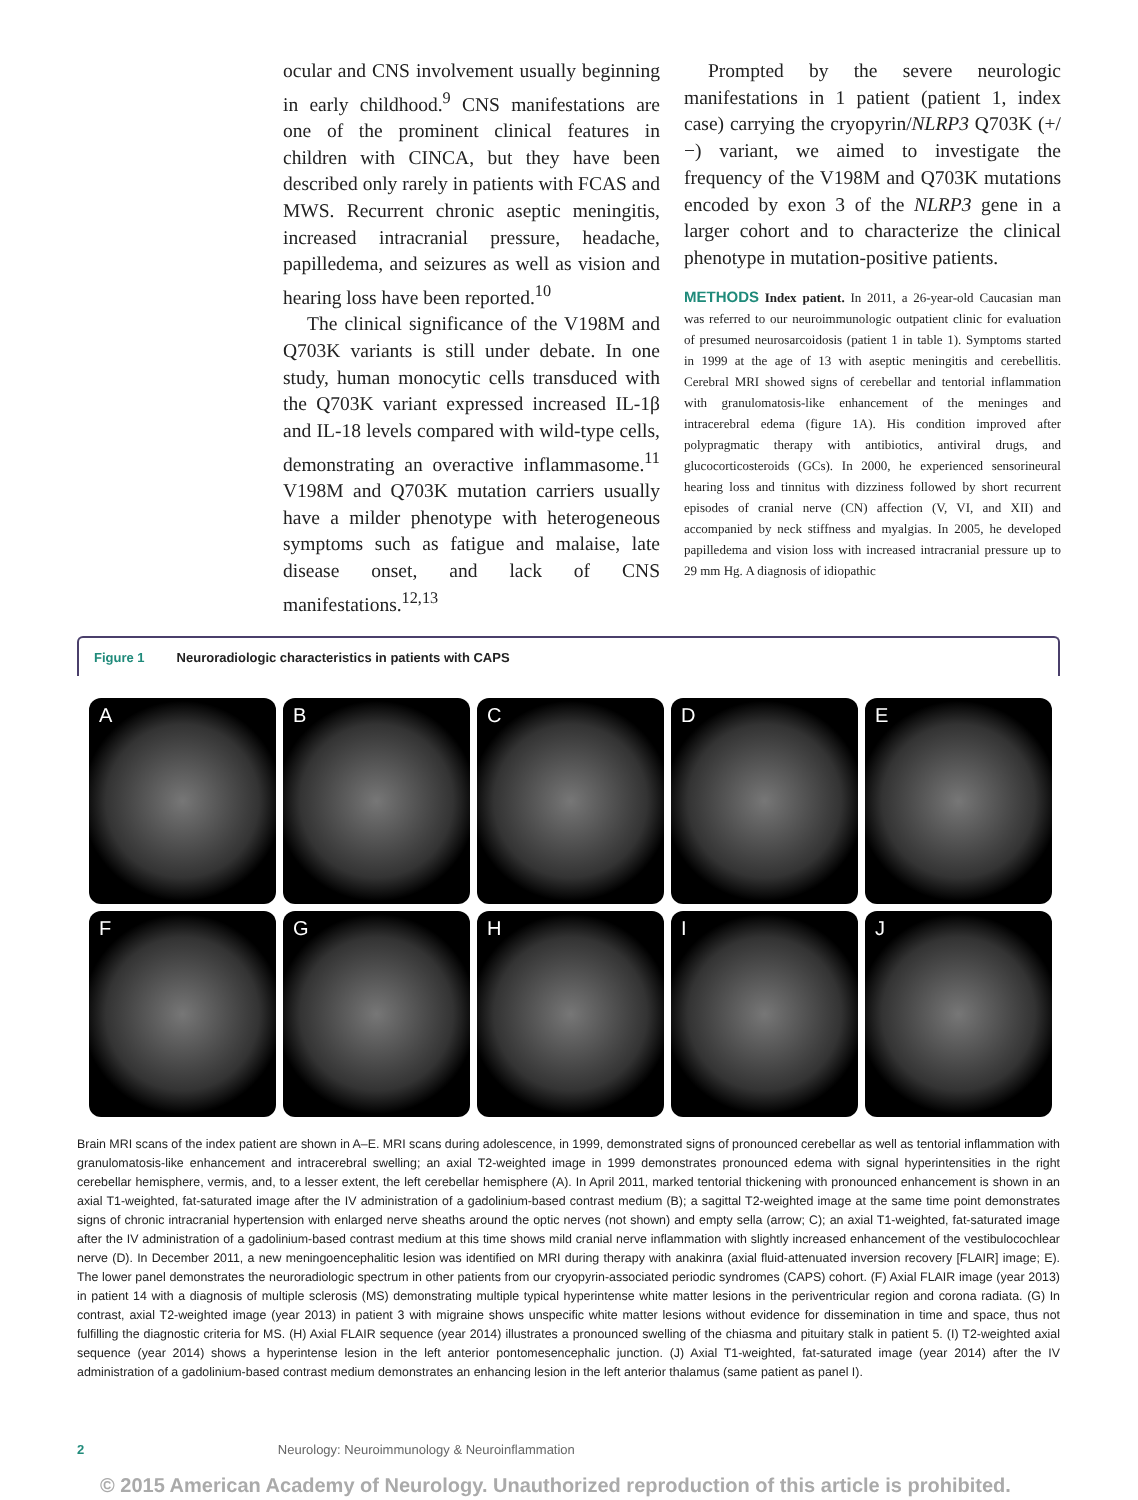ocular and CNS involvement usually beginning in early childhood.<sup>9</sup> CNS manifestations are one of the prominent clinical features in children with CINCA, but they have been described only rarely in patients with FCAS and MWS. Recurrent chronic aseptic meningitis, increased intracranial pressure, headache, papilledema, and seizures as well as vision and hearing loss have been reported.<sup>10</sup>
The clinical significance of the V198M and Q703K variants is still under debate. In one study, human monocytic cells transduced with the Q703K variant expressed increased IL-1β and IL-18 levels compared with wild-type cells, demonstrating an overactive inflammasome.<sup>11</sup> V198M and Q703K mutation carriers usually have a milder phenotype with heterogeneous symptoms such as fatigue and malaise, late disease onset, and lack of CNS manifestations.<sup>12,13</sup>
Prompted by the severe neurologic manifestations in 1 patient (patient 1, index case) carrying the cryopyrin/NLRP3 Q703K (+/−) variant, we aimed to investigate the frequency of the V198M and Q703K mutations encoded by exon 3 of the NLRP3 gene in a larger cohort and to characterize the clinical phenotype in mutation-positive patients.
METHODS Index patient. In 2011, a 26-year-old Caucasian man was referred to our neuroimmunologic outpatient clinic for evaluation of presumed neurosarcoidosis (patient 1 in table 1). Symptoms started in 1999 at the age of 13 with aseptic meningitis and cerebellitis. Cerebral MRI showed signs of cerebellar and tentorial inflammation with granulomatosis-like enhancement of the meninges and intracerebral edema (figure 1A). His condition improved after polypragmatic therapy with antibiotics, antiviral drugs, and glucocorticosteroids (GCs). In 2000, he experienced sensorineural hearing loss and tinnitus with dizziness followed by short recurrent episodes of cranial nerve (CN) affection (V, VI, and XII) and accompanied by neck stiffness and myalgias. In 2005, he developed papilledema and vision loss with increased intracranial pressure up to 29 mm Hg. A diagnosis of idiopathic
Figure 1 Neuroradiologic characteristics in patients with CAPS
A
B
C
D
E
F
G
H
I
J
Brain MRI scans of the index patient are shown in A–E. MRI scans during adolescence, in 1999, demonstrated signs of pronounced cerebellar as well as tentorial inflammation with granulomatosis-like enhancement and intracerebral swelling; an axial T2-weighted image in 1999 demonstrates pronounced edema with signal hyperintensities in the right cerebellar hemisphere, vermis, and, to a lesser extent, the left cerebellar hemisphere (A). In April 2011, marked tentorial thickening with pronounced enhancement is shown in an axial T1-weighted, fat-saturated image after the IV administration of a gadolinium-based contrast medium (B); a sagittal T2-weighted image at the same time point demonstrates signs of chronic intracranial hypertension with enlarged nerve sheaths around the optic nerves (not shown) and empty sella (arrow; C); an axial T1-weighted, fat-saturated image after the IV administration of a gadolinium-based contrast medium at this time shows mild cranial nerve inflammation with slightly increased enhancement of the vestibulocochlear nerve (D). In December 2011, a new meningoencephalitic lesion was identified on MRI during therapy with anakinra (axial fluid-attenuated inversion recovery [FLAIR] image; E). The lower panel demonstrates the neuroradiologic spectrum in other patients from our cryopyrin-associated periodic syndromes (CAPS) cohort. (F) Axial FLAIR image (year 2013) in patient 14 with a diagnosis of multiple sclerosis (MS) demonstrating multiple typical hyperintense white matter lesions in the periventricular region and corona radiata. (G) In contrast, axial T2-weighted image (year 2013) in patient 3 with migraine shows unspecific white matter lesions without evidence for dissemination in time and space, thus not fulfilling the diagnostic criteria for MS. (H) Axial FLAIR sequence (year 2014) illustrates a pronounced swelling of the chiasma and pituitary stalk in patient 5. (I) T2-weighted axial sequence (year 2014) shows a hyperintense lesion in the left anterior pontomesencephalic junction. (J) Axial T1-weighted, fat-saturated image (year 2014) after the IV administration of a gadolinium-based contrast medium demonstrates an enhancing lesion in the left anterior thalamus (same patient as panel I).
2 Neurology: Neuroimmunology & Neuroinflammation
© 2015 American Academy of Neurology. Unauthorized reproduction of this article is prohibited.